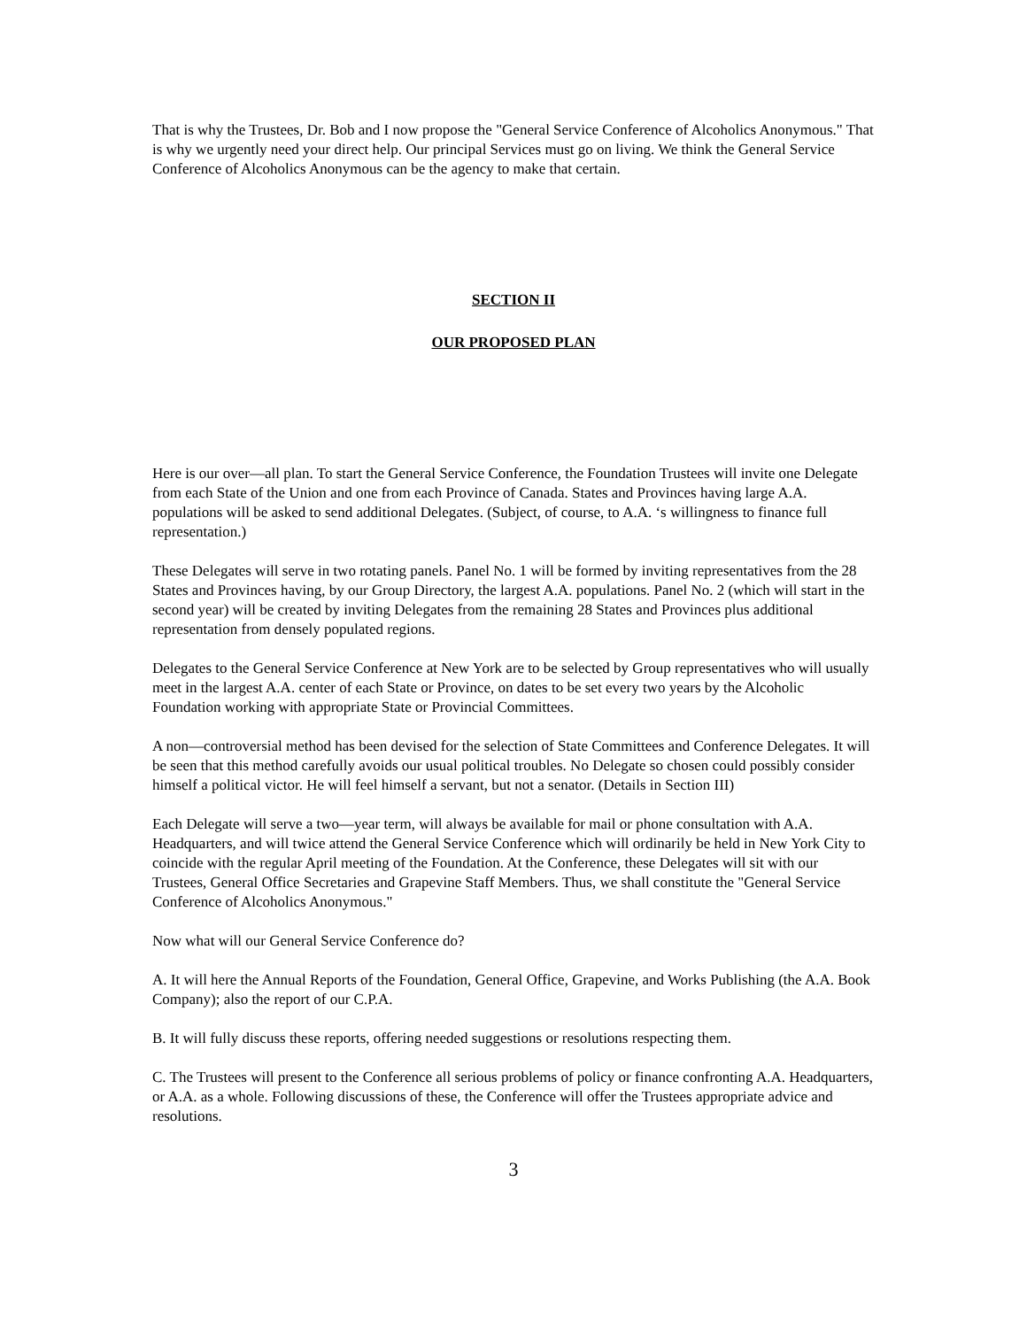That is why the Trustees, Dr. Bob and I now propose the "General Service Conference of Alcoholics Anonymous." That is why we urgently need your direct help. Our principal Services must go on living. We think the General Service Conference of Alcoholics Anonymous can be the agency to make that certain.
SECTION II
OUR PROPOSED PLAN
Here is our over—all plan. To start the General Service Conference, the Foundation Trustees will invite one Delegate from each State of the Union and one from each Province of Canada. States and Provinces having large A.A. populations will be asked to send additional Delegates. (Subject, of course, to A.A. ‘s willingness to finance full representation.)
These Delegates will serve in two rotating panels. Panel No. 1 will be formed by inviting representatives from the 28 States and Provinces having, by our Group Directory, the largest A.A. populations. Panel No. 2 (which will start in the second year) will be created by inviting Delegates from the remaining 28 States and Provinces plus additional representation from densely populated regions.
Delegates to the General Service Conference at New York are to be selected by Group representatives who will usually meet in the largest A.A. center of each State or Province, on dates to be set every two years by the Alcoholic Foundation working with appropriate State or Provincial Committees.
A non—controversial method has been devised for the selection of State Committees and Conference Delegates. It will be seen that this method carefully avoids our usual political troubles. No Delegate so chosen could possibly consider himself a political victor. He will feel himself a servant, but not a senator. (Details in Section III)
Each Delegate will serve a two—year term, will always be available for mail or phone consultation with A.A. Headquarters, and will twice attend the General Service Conference which will ordinarily be held in New York City to coincide with the regular April meeting of the Foundation. At the Conference, these Delegates will sit with our Trustees, General Office Secretaries and Grapevine Staff Members. Thus, we shall constitute the "General Service Conference of Alcoholics Anonymous."
Now what will our General Service Conference do?
A. It will here the Annual Reports of the Foundation, General Office, Grapevine, and Works Publishing (the A.A. Book Company); also the report of our C.P.A.
B. It will fully discuss these reports, offering needed suggestions or resolutions respecting them.
C. The Trustees will present to the Conference all serious problems of policy or finance confronting A.A. Headquarters, or A.A. as a whole. Following discussions of these, the Conference will offer the Trustees appropriate advice and resolutions.
3